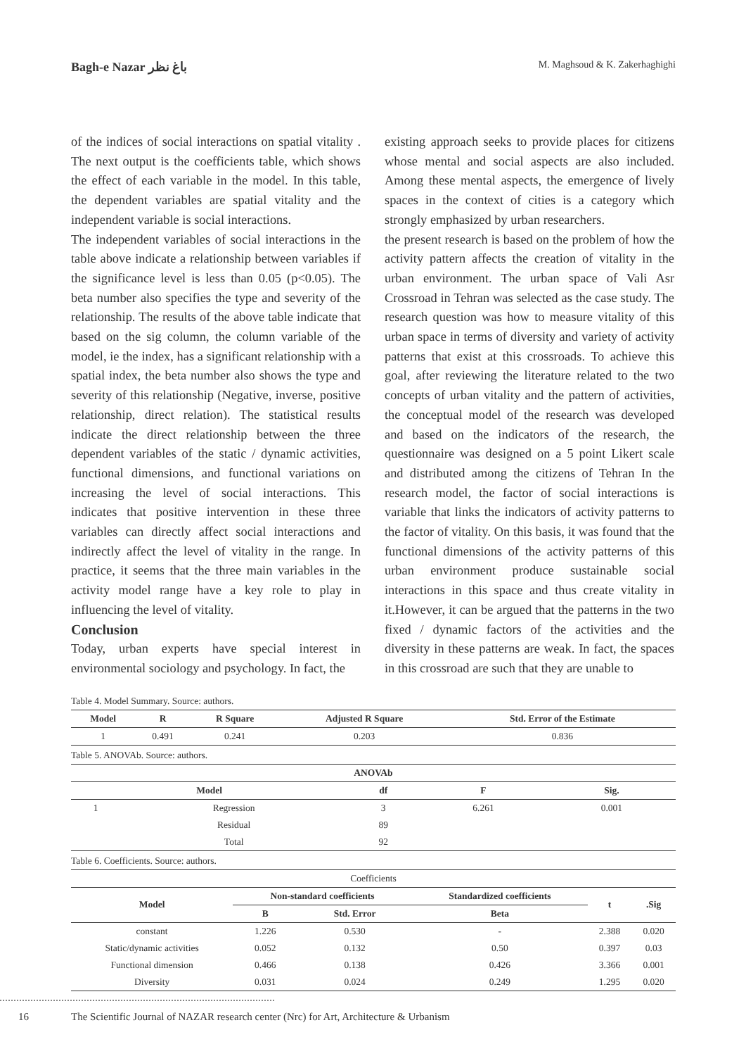Bagh-e Nazar باغ نظر M. Maghsoud & K. Zakerhaghighi
of the indices of social interactions on spatial vitality . The next output is the coefficients table, which shows the effect of each variable in the model. In this table, the dependent variables are spatial vitality and the independent variable is social interactions.
The independent variables of social interactions in the table above indicate a relationship between variables if the significance level is less than 0.05 (p<0.05). The beta number also specifies the type and severity of the relationship. The results of the above table indicate that based on the sig column, the column variable of the model, ie the index, has a significant relationship with a spatial index, the beta number also shows the type and severity of this relationship (Negative, inverse, positive relationship, direct relation). The statistical results indicate the direct relationship between the three dependent variables of the static / dynamic activities, functional dimensions, and functional variations on increasing the level of social interactions. This indicates that positive intervention in these three variables can directly affect social interactions and indirectly affect the level of vitality in the range. In practice, it seems that the three main variables in the activity model range have a key role to play in influencing the level of vitality.
Conclusion
Today, urban experts have special interest in environmental sociology and psychology. In fact, the
existing approach seeks to provide places for citizens whose mental and social aspects are also included. Among these mental aspects, the emergence of lively spaces in the context of cities is a category which strongly emphasized by urban researchers.
the present research is based on the problem of how the activity pattern affects the creation of vitality in the urban environment. The urban space of Vali Asr Crossroad in Tehran was selected as the case study. The research question was how to measure vitality of this urban space in terms of diversity and variety of activity patterns that exist at this crossroads. To achieve this goal, after reviewing the literature related to the two concepts of urban vitality and the pattern of activities, the conceptual model of the research was developed and based on the indicators of the research, the questionnaire was designed on a 5 point Likert scale and distributed among the citizens of Tehran In the research model, the factor of social interactions is variable that links the indicators of activity patterns to the factor of vitality. On this basis, it was found that the functional dimensions of the activity patterns of this urban environment produce sustainable social interactions in this space and thus create vitality in it.However, it can be argued that the patterns in the two fixed / dynamic factors of the activities and the diversity in these patterns are weak. In fact, the spaces in this crossroad are such that they are unable to
Table 4. Model Summary. Source: authors.
| Model | R | R Square | Adjusted R Square | Std. Error of the Estimate |
| --- | --- | --- | --- | --- |
| 1 | 0.491 | 0.241 | 0.203 | 0.836 |
Table 5. ANOVAb. Source: authors.
| ANOVAb | | | | |
| --- | --- | --- | --- | --- |
| Model | | df | F | Sig. |
| 1 | Regression | 3 | 6.261 | 0.001 |
| | Residual | 89 | | |
| | Total | 92 | | |
Table 6. Coefficients. Source: authors.
| Coefficients | | | | | |
| Model | Non-standard coefficients | | Standardized coefficients | t | .Sig |
| | B | Std. Error | Beta | | |
| constant | 1.226 | 0.530 | - | 2.388 | 0.020 |
| Static/dynamic activities | 0.052 | 0.132 | 0.50 | 0.397 | 0.03 |
| Functional dimension | 0.466 | 0.138 | 0.426 | 3.366 | 0.001 |
| Diversity | 0.031 | 0.024 | 0.249 | 1.295 | 0.020 |
16 The Scientific Journal of NAZAR research center (Nrc) for Art, Architecture & Urbanism